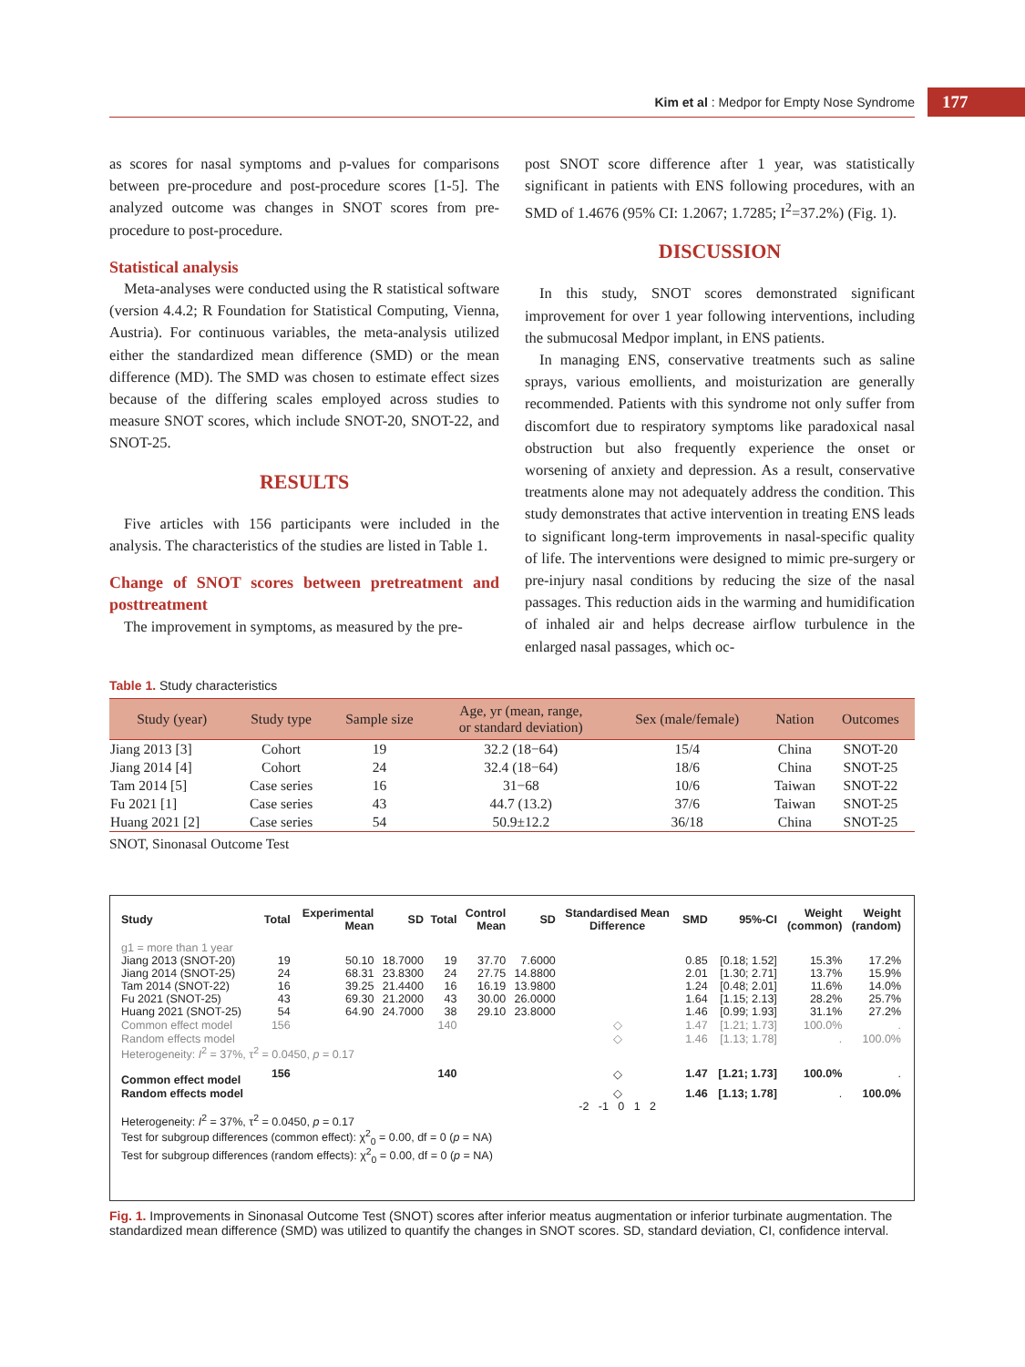Kim et al : Medpor for Empty Nose Syndrome 177
as scores for nasal symptoms and p-values for comparisons between pre-procedure and post-procedure scores [1-5]. The analyzed outcome was changes in SNOT scores from pre-procedure to post-procedure.
Statistical analysis
Meta-analyses were conducted using the R statistical software (version 4.4.2; R Foundation for Statistical Computing, Vienna, Austria). For continuous variables, the meta-analysis utilized either the standardized mean difference (SMD) or the mean difference (MD). The SMD was chosen to estimate effect sizes because of the differing scales employed across studies to measure SNOT scores, which include SNOT-20, SNOT-22, and SNOT-25.
RESULTS
Five articles with 156 participants were included in the analysis. The characteristics of the studies are listed in Table 1.
Change of SNOT scores between pretreatment and posttreatment
The improvement in symptoms, as measured by the pre-
post SNOT score difference after 1 year, was statistically significant in patients with ENS following procedures, with an SMD of 1.4676 (95% CI: 1.2067; 1.7285; I<sup>2</sup>=37.2%) (Fig. 1).
DISCUSSION
In this study, SNOT scores demonstrated significant improvement for over 1 year following interventions, including the submucosal Medpor implant, in ENS patients.
In managing ENS, conservative treatments such as saline sprays, various emollients, and moisturization are generally recommended. Patients with this syndrome not only suffer from discomfort due to respiratory symptoms like paradoxical nasal obstruction but also frequently experience the onset or worsening of anxiety and depression. As a result, conservative treatments alone may not adequately address the condition. This study demonstrates that active intervention in treating ENS leads to significant long-term improvements in nasal-specific quality of life. The interventions were designed to mimic pre-surgery or pre-injury nasal conditions by reducing the size of the nasal passages. This reduction aids in the warming and humidification of inhaled air and helps decrease airflow turbulence in the enlarged nasal passages, which oc-
Table 1. Study characteristics
| Study (year) | Study type | Sample size | Age, yr (mean, range, or standard deviation) | Sex (male/female) | Nation | Outcomes |
| --- | --- | --- | --- | --- | --- | --- |
| Jiang 2013 [3] | Cohort | 19 | 32.2 (18−64) | 15/4 | China | SNOT-20 |
| Jiang 2014 [4] | Cohort | 24 | 32.4 (18−64) | 18/6 | China | SNOT-25 |
| Tam 2014 [5] | Case series | 16 | 31−68 | 10/6 | Taiwan | SNOT-22 |
| Fu 2021 [1] | Case series | 43 | 44.7 (13.2) | 37/6 | Taiwan | SNOT-25 |
| Huang 2021 [2] | Case series | 54 | 50.9±12.2 | 36/18 | China | SNOT-25 |
SNOT, Sinonasal Outcome Test
| Study | Total | Experimental Mean | SD | Total | Control Mean | SD | Standardised Mean Difference | SMD | 95%-CI | Weight (common) | Weight (random) |
| --- | --- | --- | --- | --- | --- | --- | --- | --- | --- | --- | --- |
| g1 = more than 1 year | | | | | | | | | | | |
| Jiang 2013 (SNOT-20) | 19 | 50.10 | 18.7000 | 19 | 37.70 | 7.6000 | | 0.85 | [0.18; 1.52] | 15.3% | 17.2% |
| Jiang 2014 (SNOT-25) | 24 | 68.31 | 23.8300 | 24 | 27.75 | 14.8800 | | 2.01 | [1.30; 2.71] | 13.7% | 15.9% |
| Tam 2014 (SNOT-22) | 16 | 39.25 | 21.4400 | 16 | 16.19 | 13.9800 | | 1.24 | [0.48; 2.01] | 11.6% | 14.0% |
| Fu 2021 (SNOT-25) | 43 | 69.30 | 21.2000 | 43 | 30.00 | 26.0000 | | 1.64 | [1.15; 2.13] | 28.2% | 25.7% |
| Huang 2021 (SNOT-25) | 54 | 64.90 | 24.7000 | 38 | 29.10 | 23.8000 | | 1.46 | [0.99; 1.93] | 31.1% | 27.2% |
| Common effect model | 156 | | | 140 | | | ◇ | 1.47 | [1.21; 1.73] | 100.0% | . |
| Random effects model | | | | | | | ◇ | 1.46 | [1.13; 1.78] | . | 100.0% |
| Heterogeneity: I<sup>2</sup> = 37%, τ<sup>2</sup> = 0.0450, p = 0.17 | | | | | | | | | | | |
| Common effect model | 156 | | | 140 | | | ◇ | 1.47 | [1.21; 1.73] | 100.0% | . |
| Random effects model | | | | | | | ◇ | 1.46 | [1.13; 1.78] | . | 100.0% |
| | | | | | | | -2 -1 0 1 2 | | | | |
| Heterogeneity: I<sup>2</sup> = 37%, τ<sup>2</sup> = 0.0450, p = 0.17 Test for subgroup differences (common effect): χ<sup>2</sup><sub>0</sub> = 0.00, df = 0 ( p = NA) Test for subgroup differences (random effects): χ<sup>2</sup><sub>0</sub> = 0.00, df = 0 ( p = NA) | | | | | | | | | | | |
Fig. 1. Improvements in Sinonasal Outcome Test (SNOT) scores after inferior meatus augmentation or inferior turbinate augmentation. The standardized mean difference (SMD) was utilized to quantify the changes in SNOT scores. SD, standard deviation, CI, confidence interval.